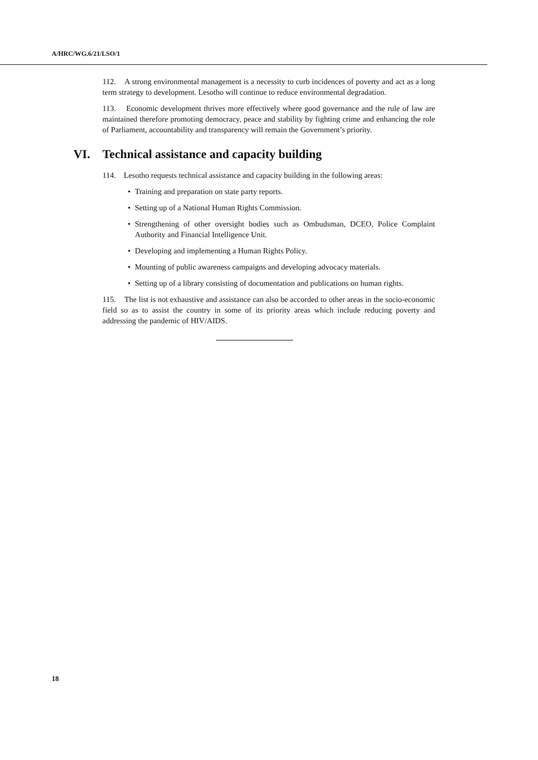A/HRC/WG.6/21/LSO/1
112. A strong environmental management is a necessity to curb incidences of poverty and act as a long term strategy to development. Lesotho will continue to reduce environmental degradation.
113. Economic development thrives more effectively where good governance and the rule of law are maintained therefore promoting democracy, peace and stability by fighting crime and enhancing the role of Parliament, accountability and transparency will remain the Government’s priority.
VI. Technical assistance and capacity building
114. Lesotho requests technical assistance and capacity building in the following areas:
• Training and preparation on state party reports.
• Setting up of a National Human Rights Commission.
• Strengthening of other oversight bodies such as Ombudsman, DCEO, Police Complaint Authority and Financial Intelligence Unit.
• Developing and implementing a Human Rights Policy.
• Mounting of public awareness campaigns and developing advocacy materials.
• Setting up of a library consisting of documentation and publications on human rights.
115. The list is not exhaustive and assistance can also be accorded to other areas in the socio-economic field so as to assist the country in some of its priority areas which include reducing poverty and addressing the pandemic of HIV/AIDS.
18